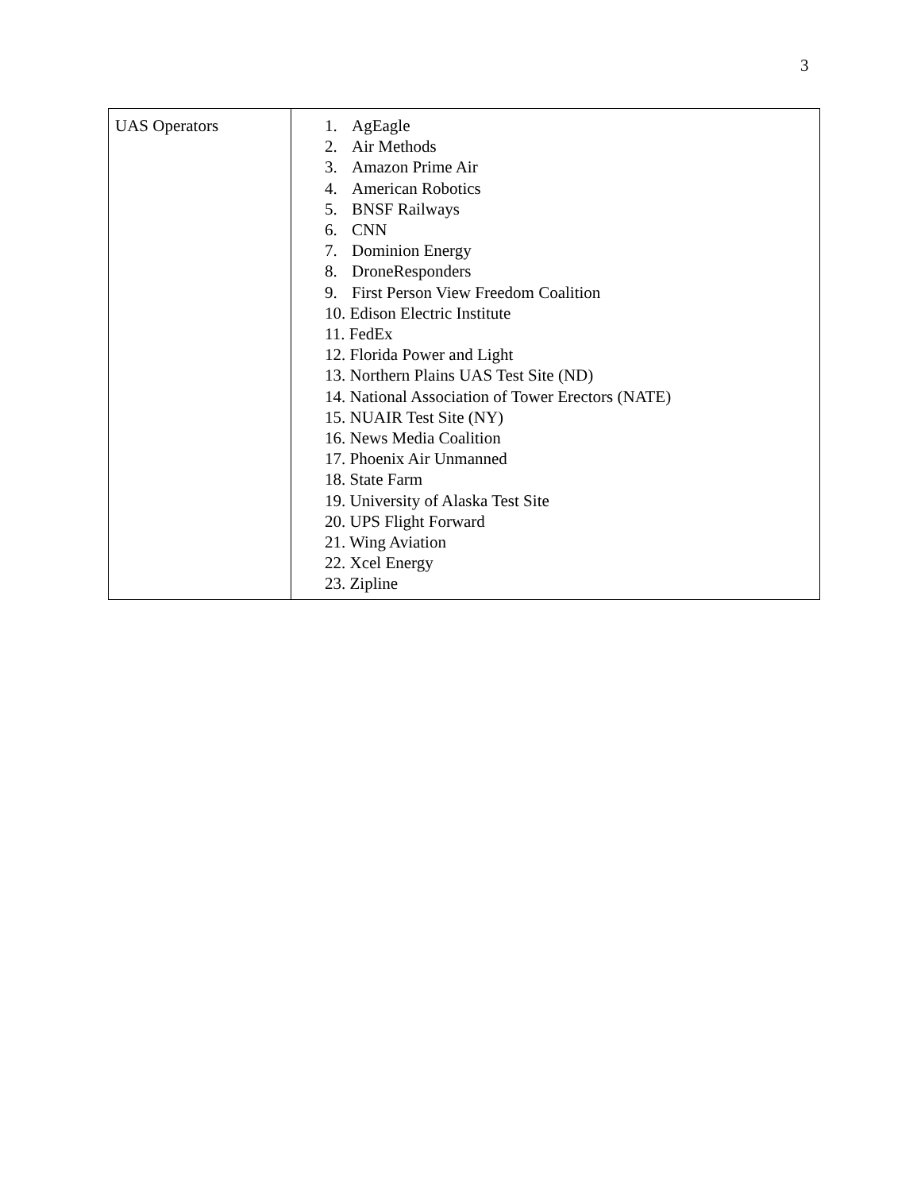3
| UAS Operators | 1. AgEagle 2. Air Methods 3. Amazon Prime Air 4. American Robotics 5. BNSF Railways 6. CNN 7. Dominion Energy 8. DroneResponders 9. First Person View Freedom Coalition 10. Edison Electric Institute 11. FedEx 12. Florida Power and Light 13. Northern Plains UAS Test Site (ND) 14. National Association of Tower Erectors (NATE) 15. NUAIR Test Site (NY) 16. News Media Coalition 17. Phoenix Air Unmanned 18. State Farm 19. University of Alaska Test Site 20. UPS Flight Forward 21. Wing Aviation 22. Xcel Energy 23. Zipline |